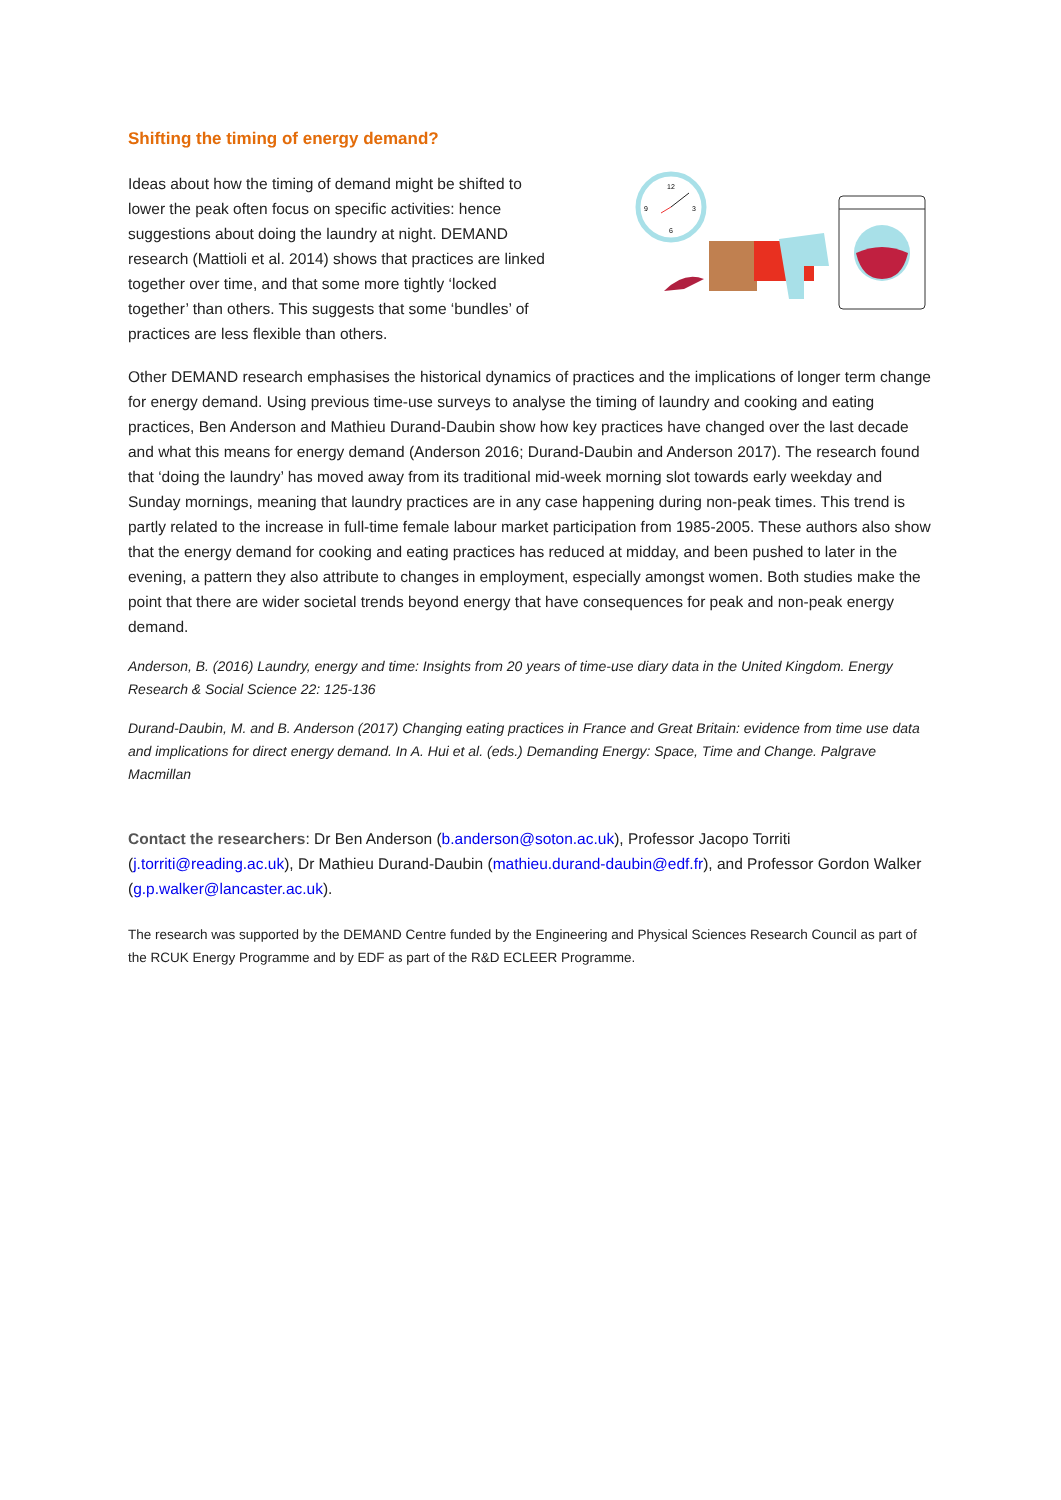Shifting the timing of energy demand?
Ideas about how the timing of demand might be shifted to lower the peak often focus on specific activities: hence suggestions about doing the laundry at night. DEMAND research (Mattioli et al. 2014) shows that practices are linked together over time, and that some more tightly ‘locked together’ than others. This suggests that some ‘bundles’ of practices are less flexible than others.
12
9
3
6
Other DEMAND research emphasises the historical dynamics of practices and the implications of longer term change for energy demand. Using previous time-use surveys to analyse the timing of laundry and cooking and eating practices, Ben Anderson and Mathieu Durand-Daubin show how key practices have changed over the last decade and what this means for energy demand (Anderson 2016; Durand-Daubin and Anderson 2017). The research found that ‘doing the laundry’ has moved away from its traditional mid-week morning slot towards early weekday and Sunday mornings, meaning that laundry practices are in any case happening during non-peak times. This trend is partly related to the increase in full-time female labour market participation from 1985-2005. These authors also show that the energy demand for cooking and eating practices has reduced at midday, and been pushed to later in the evening, a pattern they also attribute to changes in employment, especially amongst women. Both studies make the point that there are wider societal trends beyond energy that have consequences for peak and non-peak energy demand.
Anderson, B. (2016) Laundry, energy and time: Insights from 20 years of time-use diary data in the United Kingdom. Energy Research & Social Science 22: 125-136
Durand-Daubin, M. and B. Anderson (2017) Changing eating practices in France and Great Britain: evidence from time use data and implications for direct energy demand. In A. Hui et al. (eds.) Demanding Energy: Space, Time and Change. Palgrave Macmillan
Contact the researchers: Dr Ben Anderson (b.anderson@soton.ac.uk), Professor Jacopo Torriti (j.torriti@reading.ac.uk), Dr Mathieu Durand-Daubin (mathieu.durand-daubin@edf.fr), and Professor Gordon Walker (g.p.walker@lancaster.ac.uk).
The research was supported by the DEMAND Centre funded by the Engineering and Physical Sciences Research Council as part of the RCUK Energy Programme and by EDF as part of the R&D ECLEER Programme.